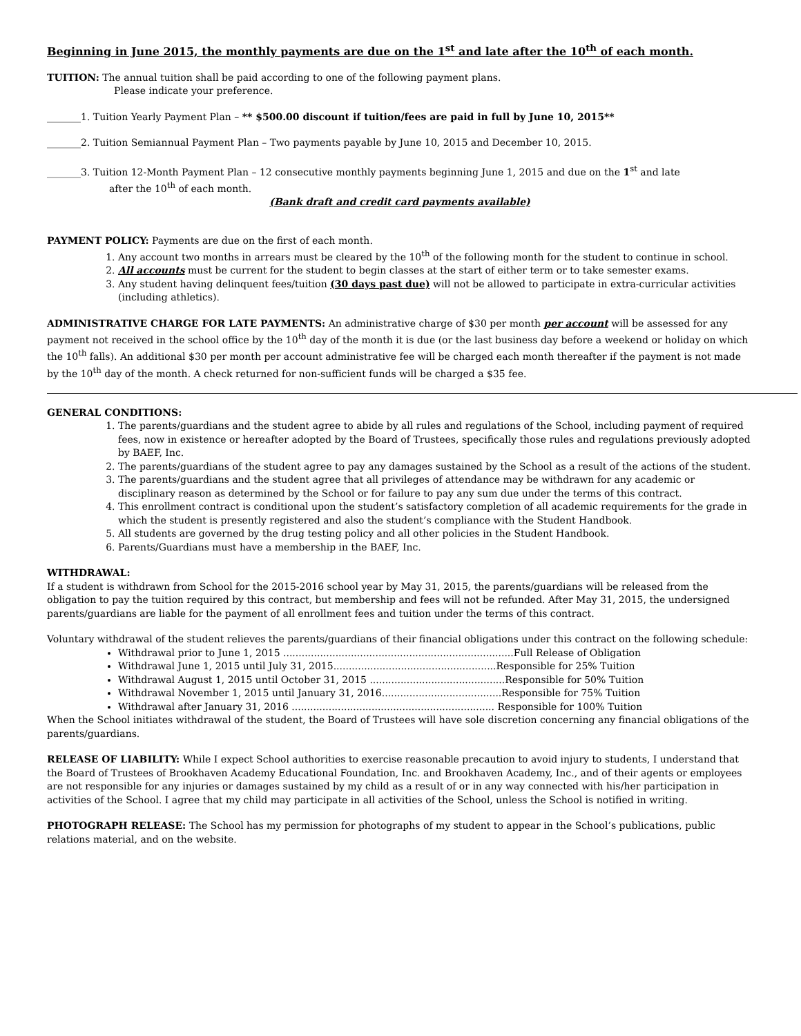Beginning in June 2015, the monthly payments are due on the 1<sup>st</sup> and late after the 10<sup>th</sup> of each month.
TUITION: The annual tuition shall be paid according to one of the following payment plans.
Please indicate your preference.
_______1. Tuition Yearly Payment Plan – ** $500.00 discount if tuition/fees are paid in full by June 10, 2015**
_______2. Tuition Semiannual Payment Plan – Two payments payable by June 10, 2015 and December 10, 2015.
_______3. Tuition 12-Month Payment Plan – 12 consecutive monthly payments beginning June 1, 2015 and due on the 1<sup>st</sup> and late
after the 10<sup>th</sup> of each month.
(Bank draft and credit card payments available)
PAYMENT POLICY: Payments are due on the first of each month.
1. Any account two months in arrears must be cleared by the 10<sup>th</sup> of the following month for the student to continue in school.
2. All accounts must be current for the student to begin classes at the start of either term or to take semester exams.
3. Any student having delinquent fees/tuition (30 days past due) will not be allowed to participate in extra-curricular activities (including athletics).
ADMINISTRATIVE CHARGE FOR LATE PAYMENTS: An administrative charge of $30 per month per account will be assessed for any payment not received in the school office by the 10<sup>th</sup> day of the month it is due (or the last business day before a weekend or holiday on which the 10<sup>th</sup> falls). An additional $30 per month per account administrative fee will be charged each month thereafter if the payment is not made by the 10<sup>th</sup> day of the month. A check returned for non-sufficient funds will be charged a $35 fee.
GENERAL CONDITIONS:
1. The parents/guardians and the student agree to abide by all rules and regulations of the School, including payment of required fees, now in existence or hereafter adopted by the Board of Trustees, specifically those rules and regulations previously adopted by BAEF, Inc.
2. The parents/guardians of the student agree to pay any damages sustained by the School as a result of the actions of the student.
3. The parents/guardians and the student agree that all privileges of attendance may be withdrawn for any academic or disciplinary reason as determined by the School or for failure to pay any sum due under the terms of this contract.
4. This enrollment contract is conditional upon the student’s satisfactory completion of all academic requirements for the grade in which the student is presently registered and also the student’s compliance with the Student Handbook.
5. All students are governed by the drug testing policy and all other policies in the Student Handbook.
6. Parents/Guardians must have a membership in the BAEF, Inc.
WITHDRAWAL:
If a student is withdrawn from School for the 2015-2016 school year by May 31, 2015, the parents/guardians will be released from the obligation to pay the tuition required by this contract, but membership and fees will not be refunded. After May 31, 2015, the undersigned parents/guardians are liable for the payment of all enrollment fees and tuition under the terms of this contract.
Voluntary withdrawal of the student relieves the parents/guardians of their financial obligations under this contract on the following schedule:
Withdrawal prior to June 1, 2015 ...........................................................................Full Release of Obligation
Withdrawal June 1, 2015 until July 31, 2015.....................................................Responsible for 25% Tuition
Withdrawal August 1, 2015 until October 31, 2015 ............................................Responsible for 50% Tuition
Withdrawal November 1, 2015 until January 31, 2016.......................................Responsible for 75% Tuition
Withdrawal after January 31, 2016 .................................................................. Responsible for 100% Tuition
When the School initiates withdrawal of the student, the Board of Trustees will have sole discretion concerning any financial obligations of the parents/guardians.
RELEASE OF LIABILITY: While I expect School authorities to exercise reasonable precaution to avoid injury to students, I understand that the Board of Trustees of Brookhaven Academy Educational Foundation, Inc. and Brookhaven Academy, Inc., and of their agents or employees are not responsible for any injuries or damages sustained by my child as a result of or in any way connected with his/her participation in activities of the School. I agree that my child may participate in all activities of the School, unless the School is notified in writing.
PHOTOGRAPH RELEASE: The School has my permission for photographs of my student to appear in the School’s publications, public relations material, and on the website.